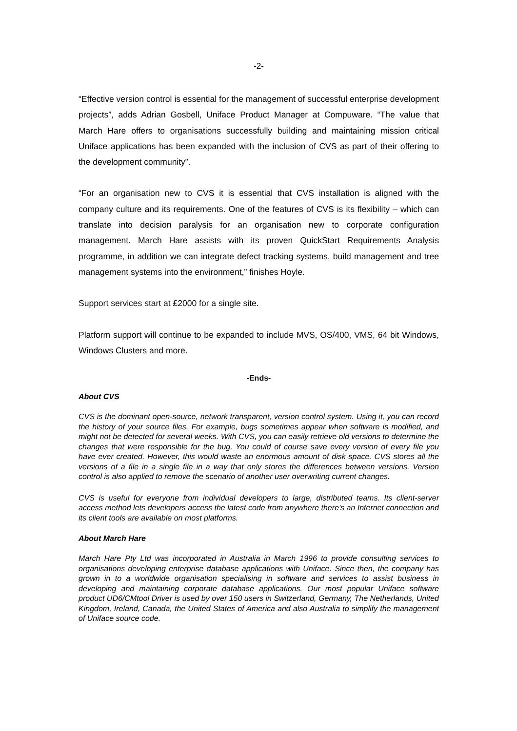-2-
“Effective version control is essential for the management of successful enterprise development projects”, adds Adrian Gosbell, Uniface Product Manager at Compuware. “The value that March Hare offers to organisations successfully building and maintaining mission critical Uniface applications has been expanded with the inclusion of CVS as part of their offering to the development community”.
“For an organisation new to CVS it is essential that CVS installation is aligned with the company culture and its requirements. One of the features of CVS is its flexibility – which can translate into decision paralysis for an organisation new to corporate configuration management. March Hare assists with its proven QuickStart Requirements Analysis programme, in addition we can integrate defect tracking systems, build management and tree management systems into the environment,” finishes Hoyle.
Support services start at £2000 for a single site.
Platform support will continue to be expanded to include MVS, OS/400, VMS, 64 bit Windows, Windows Clusters and more.
-Ends-
About CVS
CVS is the dominant open-source, network transparent, version control system. Using it, you can record the history of your source files. For example, bugs sometimes appear when software is modified, and might not be detected for several weeks. With CVS, you can easily retrieve old versions to determine the changes that were responsible for the bug. You could of course save every version of every file you have ever created. However, this would waste an enormous amount of disk space. CVS stores all the versions of a file in a single file in a way that only stores the differences between versions. Version control is also applied to remove the scenario of another user overwriting current changes.
CVS is useful for everyone from individual developers to large, distributed teams. Its client-server access method lets developers access the latest code from anywhere there's an Internet connection and its client tools are available on most platforms.
About March Hare
March Hare Pty Ltd was incorporated in Australia in March 1996 to provide consulting services to organisations developing enterprise database applications with Uniface. Since then, the company has grown in to a worldwide organisation specialising in software and services to assist business in developing and maintaining corporate database applications. Our most popular Uniface software product UD6/CMtool Driver is used by over 150 users in Switzerland, Germany, The Netherlands, United Kingdom, Ireland, Canada, the United States of America and also Australia to simplify the management of Uniface source code.